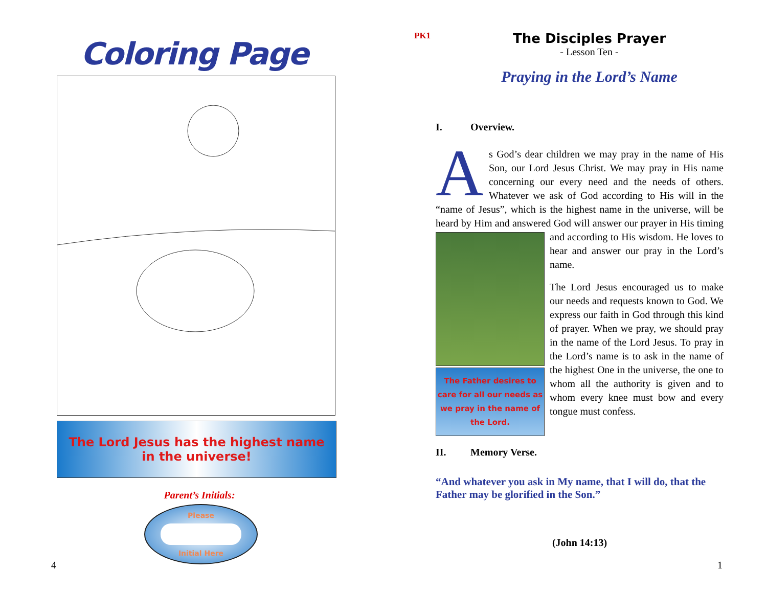Coloring Page
The Lord Jesus has the highest name
in the universe!
Parent’s Initials:
Please
Initial Here
4
PK1
The Disciples Prayer
- Lesson Ten -
Praying in the Lord’s Name
I. Overview.
As God’s dear children we may pray in the name of His Son, our Lord Jesus Christ. We may pray in His name concerning our every need and the needs of others. Whatever we ask of God according to His will in the “name of Jesus”, which is the highest name in the universe, will be heard by Him and answered God will answer The Father desires to care for all our needs as we pray in the name of the Lord. our prayer in His timing and according to His wisdom. He loves to hear and answer our pray in the Lord’s name.
The Lord Jesus encouraged us to make our needs and requests known to God. We express our faith in God through this kind of prayer. When we pray, we should pray in the name of the Lord Jesus. To pray in the Lord’s name is to ask in the name of the highest One in the universe, the one to whom all the authority is given and to whom every knee must bow and every tongue must confess.
II. Memory Verse.
“And whatever you ask in My name, that I will do, that the Father may be glorified in the Son.”
(John 14:13)
1